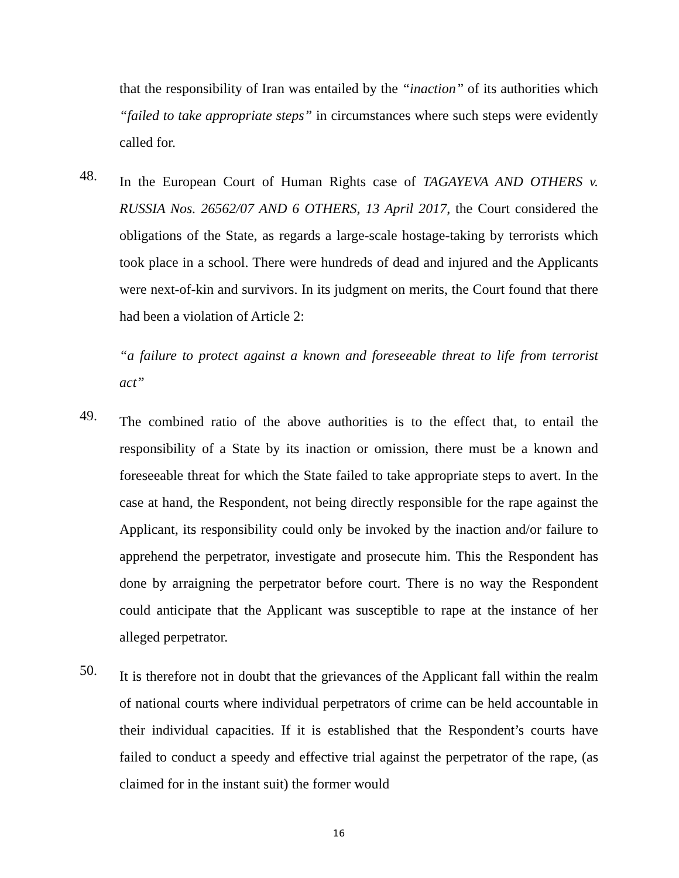that the responsibility of Iran was entailed by the “inaction” of its authorities which “failed to take appropriate steps” in circumstances where such steps were evidently called for.
48.
In the European Court of Human Rights case of TAGAYEVA AND OTHERS v. RUSSIA Nos. 26562/07 AND 6 OTHERS, 13 April 2017, the Court considered the obligations of the State, as regards a large-scale hostage-taking by terrorists which took place in a school. There were hundreds of dead and injured and the Applicants were next-of-kin and survivors. In its judgment on merits, the Court found that there had been a violation of Article 2:
“a failure to protect against a known and foreseeable threat to life from terrorist act”
49.
The combined ratio of the above authorities is to the effect that, to entail the responsibility of a State by its inaction or omission, there must be a known and foreseeable threat for which the State failed to take appropriate steps to avert. In the case at hand, the Respondent, not being directly responsible for the rape against the Applicant, its responsibility could only be invoked by the inaction and/or failure to apprehend the perpetrator, investigate and prosecute him. This the Respondent has done by arraigning the perpetrator before court. There is no way the Respondent could anticipate that the Applicant was susceptible to rape at the instance of her alleged perpetrator.
50.
It is therefore not in doubt that the grievances of the Applicant fall within the realm of national courts where individual perpetrators of crime can be held accountable in their individual capacities. If it is established that the Respondent’s courts have failed to conduct a speedy and effective trial against the perpetrator of the rape, (as claimed for in the instant suit) the former would
16